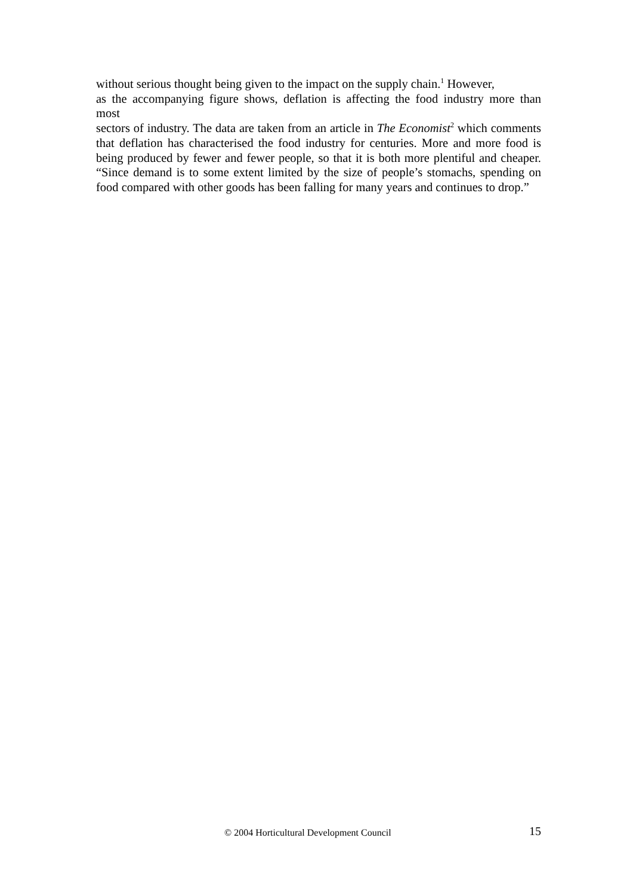without serious thought being given to the impact on the supply chain.<sup>1</sup> However,
as the accompanying figure shows, deflation is affecting the food industry more than
most
sectors of industry. The data are taken from an article in The Economist<sup>2</sup> which comments that deflation has characterised the food industry for centuries. More and more food is being produced by fewer and fewer people, so that it is both more plentiful and cheaper. “Since demand is to some extent limited by the size of people’s stomachs, spending on food compared with other goods has been falling for many years and continues to drop.”
© 2004 Horticultural Development Council 15